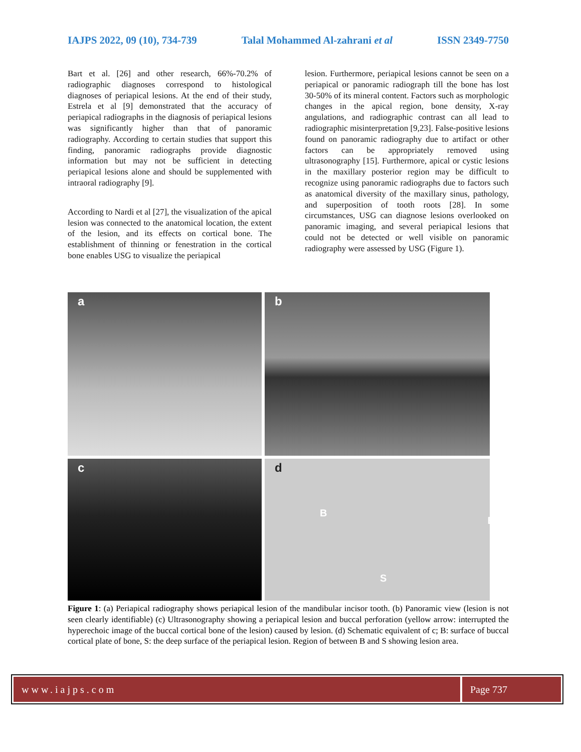IAJPS 2022, 09 (10), 734-739 Talal Mohammed Al-zahrani et al ISSN 2349-7750
Bart et al. [26] and other research, 66%-70.2% of radiographic diagnoses correspond to histological diagnoses of periapical lesions. At the end of their study, Estrela et al [9] demonstrated that the accuracy of periapical radiographs in the diagnosis of periapical lesions was significantly higher than that of panoramic radiography. According to certain studies that support this finding, panoramic radiographs provide diagnostic information but may not be sufficient in detecting periapical lesions alone and should be supplemented with intraoral radiography [9].
According to Nardi et al [27], the visualization of the apical lesion was connected to the anatomical location, the extent of the lesion, and its effects on cortical bone. The establishment of thinning or fenestration in the cortical bone enables USG to visualize the periapical
lesion. Furthermore, periapical lesions cannot be seen on a periapical or panoramic radiograph till the bone has lost 30-50% of its mineral content. Factors such as morphologic changes in the apical region, bone density, X-ray angulations, and radiographic contrast can all lead to radiographic misinterpretation [9,23]. False-positive lesions found on panoramic radiography due to artifact or other factors can be appropriately removed using ultrasonography [15]. Furthermore, apical or cystic lesions in the maxillary posterior region may be difficult to recognize using panoramic radiographs due to factors such as anatomical diversity of the maxillary sinus, pathology, and superposition of tooth roots [28]. In some circumstances, USG can diagnose lesions overlooked on panoramic imaging, and several periapical lesions that could not be detected or well visible on panoramic radiography were assessed by USG (Figure 1).
a
b
c
d
B
B
S
Figure 1: (a) Periapical radiography shows periapical lesion of the mandibular incisor tooth. (b) Panoramic view (lesion is not seen clearly identifiable) (c) Ultrasonography showing a periapical lesion and buccal perforation (yellow arrow: interrupted the hyperechoic image of the buccal cortical bone of the lesion) caused by lesion. (d) Schematic equivalent of c; B: surface of buccal cortical plate of bone, S: the deep surface of the periapical lesion. Region of between B and S showing lesion area.
www.iajps.com Page 737